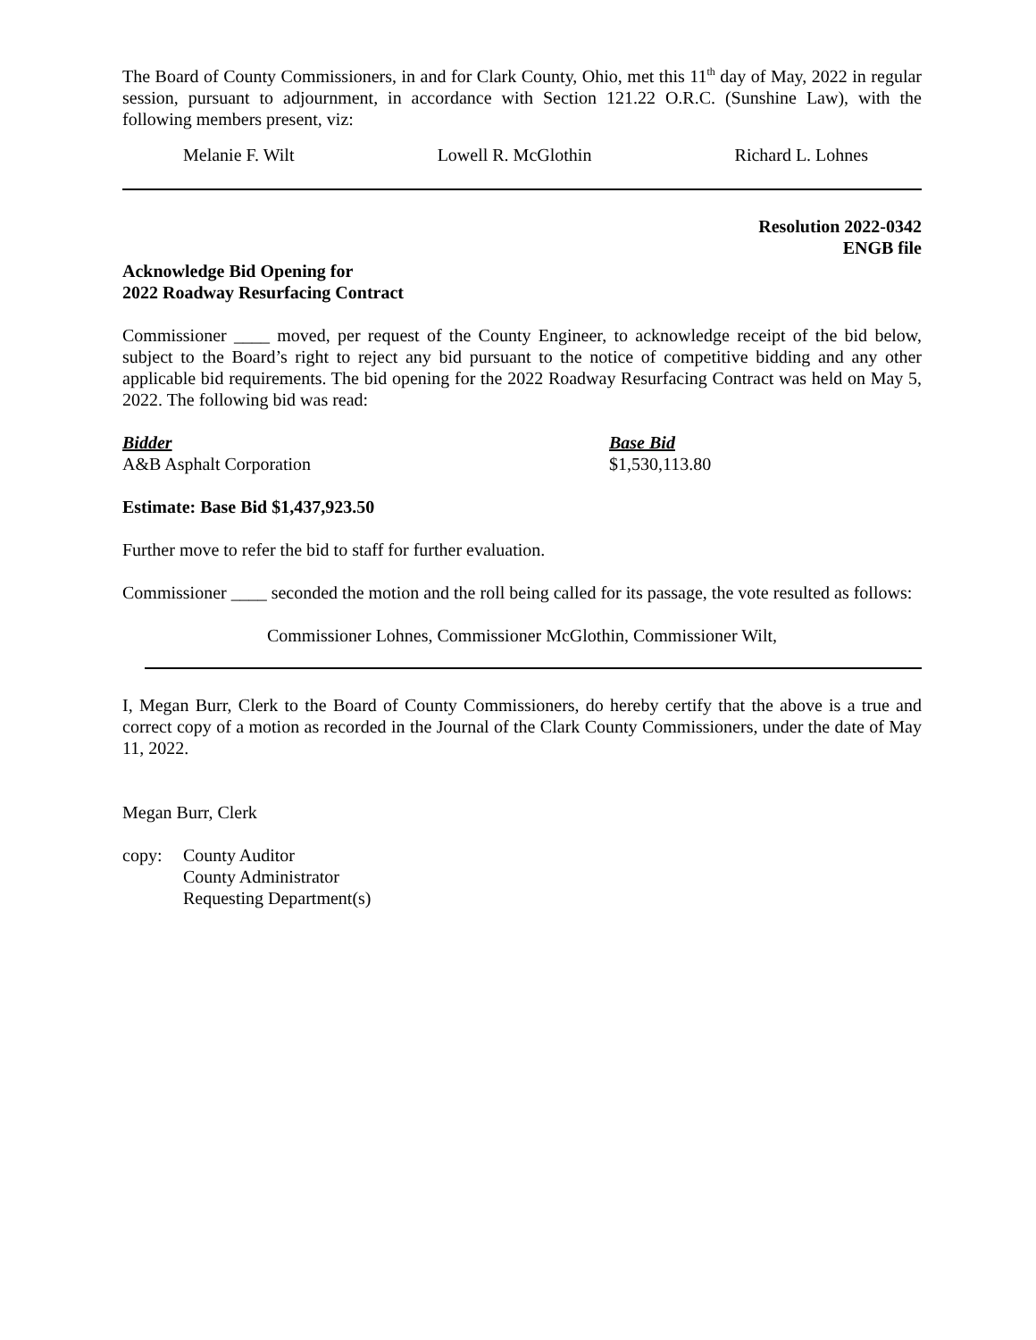The Board of County Commissioners, in and for Clark County, Ohio, met this 11<sup>th</sup> day of May, 2022 in regular session, pursuant to adjournment, in accordance with Section 121.22 O.R.C. (Sunshine Law), with the following members present, viz:
Melanie F. Wilt Lowell R. McGlothin Richard L. Lohnes
Resolution 2022-0342
ENGB file
Acknowledge Bid Opening for
2022 Roadway Resurfacing Contract
Commissioner ____ moved, per request of the County Engineer, to acknowledge receipt of the bid below, subject to the Board’s right to reject any bid pursuant to the notice of competitive bidding and any other applicable bid requirements. The bid opening for the 2022 Roadway Resurfacing Contract was held on May 5, 2022. The following bid was read:
Bidder
A&B Asphalt Corporation
Base Bid
$1,530,113.80
Estimate: Base Bid $1,437,923.50
Further move to refer the bid to staff for further evaluation.
Commissioner ____ seconded the motion and the roll being called for its passage, the vote resulted as follows:
Commissioner Lohnes, Commissioner McGlothin, Commissioner Wilt,
I, Megan Burr, Clerk to the Board of County Commissioners, do hereby certify that the above is a true and correct copy of a motion as recorded in the Journal of the Clark County Commissioners, under the date of May 11, 2022.
Megan Burr, Clerk
copy: County Auditor
County Administrator
Requesting Department(s)